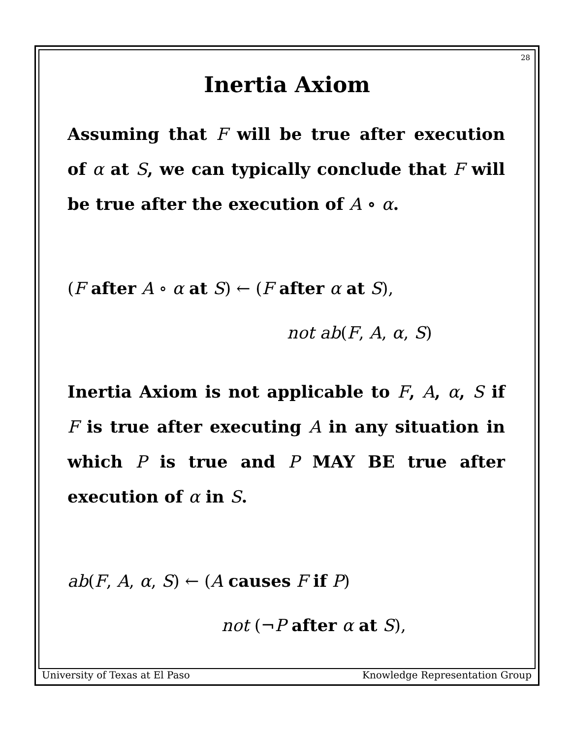28
Inertia Axiom
Assuming that F will be true after execution of α at S, we can typically conclude that F will be true after the execution of A ∘ α.
(F after A ∘ α at S) ← (F after α at S),
not ab(F, A, α, S)
Inertia Axiom is not applicable to F, A, α, S if F is true after executing A in any situation in which P is true and P MAY BE true after execution of α in S.
ab(F, A, α, S) ← (A causes F if P)
not (¬P after α at S),
University of Texas at El Paso Knowledge Representation Group